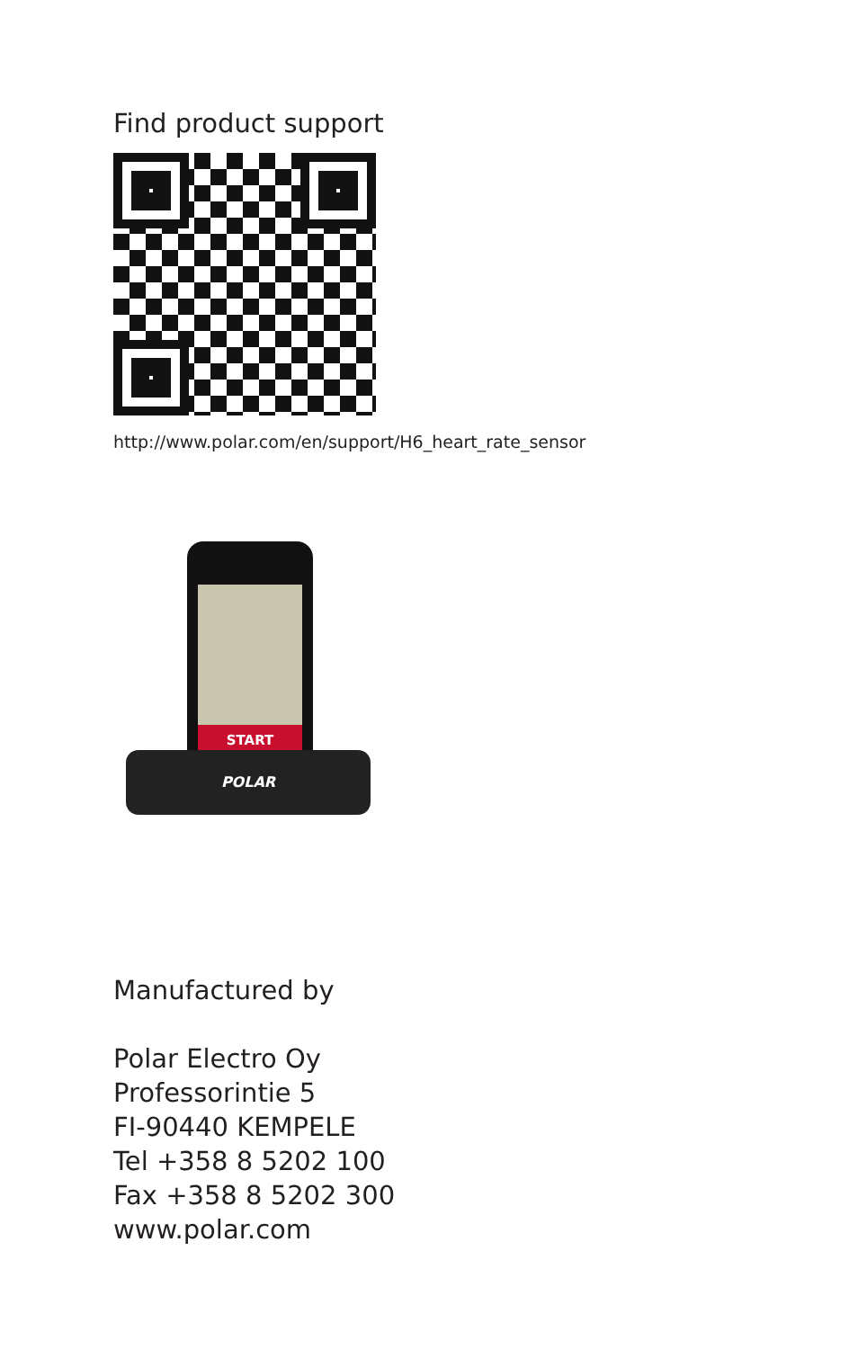Find product support
http://www.polar.com/en/support/H6_heart_rate_sensor
START
POLAR
Manufactured by
Polar Electro Oy
Professorintie 5
FI-90440 KEMPELE
Tel +358 8 5202 100
Fax +358 8 5202 300
www.polar.com